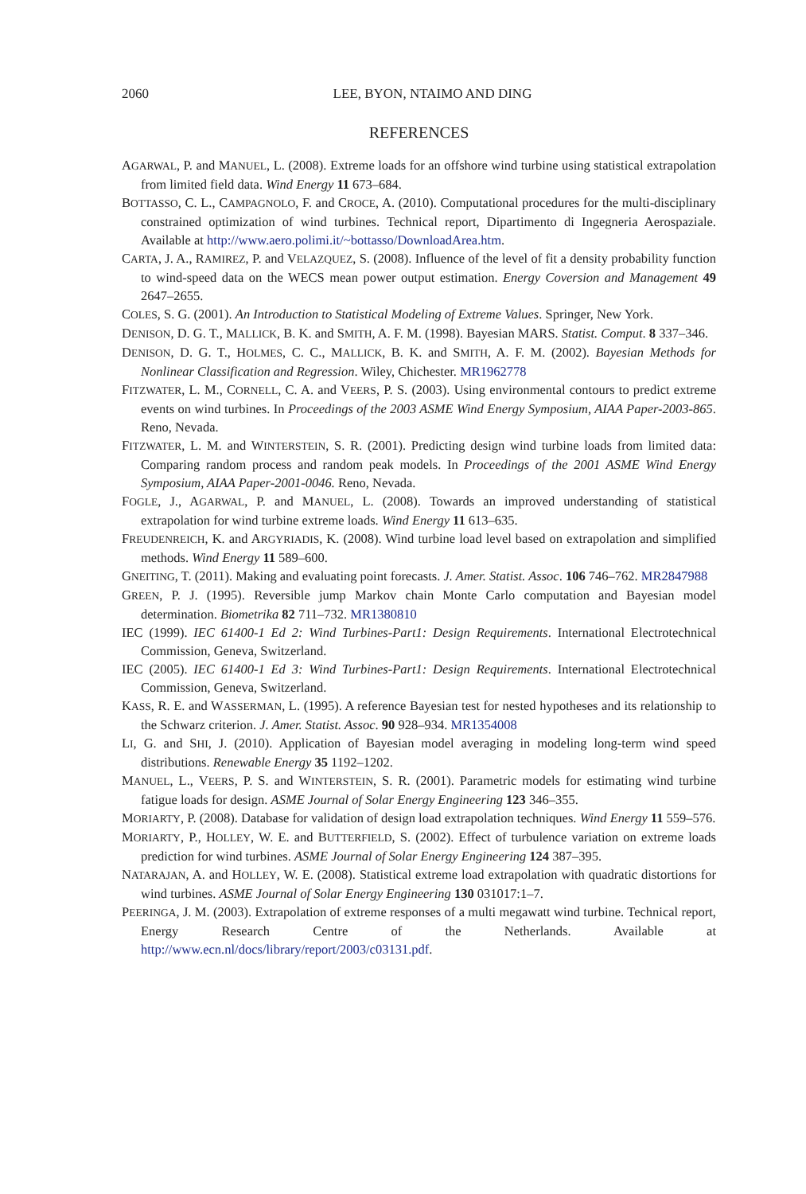2060
LEE, BYON, NTAIMO AND DING
REFERENCES
AGARWAL, P. and MANUEL, L. (2008). Extreme loads for an offshore wind turbine using statistical extrapolation from limited field data. Wind Energy 11 673–684.
BOTTASSO, C. L., CAMPAGNOLO, F. and CROCE, A. (2010). Computational procedures for the multi-disciplinary constrained optimization of wind turbines. Technical report, Dipartimento di Ingegneria Aerospaziale. Available at http://www.aero.polimi.it/~bottasso/DownloadArea.htm.
CARTA, J. A., RAMIREZ, P. and VELAZQUEZ, S. (2008). Influence of the level of fit a density probability function to wind-speed data on the WECS mean power output estimation. Energy Coversion and Management 49 2647–2655.
COLES, S. G. (2001). An Introduction to Statistical Modeling of Extreme Values. Springer, New York.
DENISON, D. G. T., MALLICK, B. K. and SMITH, A. F. M. (1998). Bayesian MARS. Statist. Comput. 8 337–346.
DENISON, D. G. T., HOLMES, C. C., MALLICK, B. K. and SMITH, A. F. M. (2002). Bayesian Methods for Nonlinear Classification and Regression. Wiley, Chichester. MR1962778
FITZWATER, L. M., CORNELL, C. A. and VEERS, P. S. (2003). Using environmental contours to predict extreme events on wind turbines. In Proceedings of the 2003 ASME Wind Energy Symposium, AIAA Paper-2003-865. Reno, Nevada.
FITZWATER, L. M. and WINTERSTEIN, S. R. (2001). Predicting design wind turbine loads from limited data: Comparing random process and random peak models. In Proceedings of the 2001 ASME Wind Energy Symposium, AIAA Paper-2001-0046. Reno, Nevada.
FOGLE, J., AGARWAL, P. and MANUEL, L. (2008). Towards an improved understanding of statistical extrapolation for wind turbine extreme loads. Wind Energy 11 613–635.
FREUDENREICH, K. and ARGYRIADIS, K. (2008). Wind turbine load level based on extrapolation and simplified methods. Wind Energy 11 589–600.
GNEITING, T. (2011). Making and evaluating point forecasts. J. Amer. Statist. Assoc. 106 746–762. MR2847988
GREEN, P. J. (1995). Reversible jump Markov chain Monte Carlo computation and Bayesian model determination. Biometrika 82 711–732. MR1380810
IEC (1999). IEC 61400-1 Ed 2: Wind Turbines-Part1: Design Requirements. International Electrotechnical Commission, Geneva, Switzerland.
IEC (2005). IEC 61400-1 Ed 3: Wind Turbines-Part1: Design Requirements. International Electrotechnical Commission, Geneva, Switzerland.
KASS, R. E. and WASSERMAN, L. (1995). A reference Bayesian test for nested hypotheses and its relationship to the Schwarz criterion. J. Amer. Statist. Assoc. 90 928–934. MR1354008
LI, G. and SHI, J. (2010). Application of Bayesian model averaging in modeling long-term wind speed distributions. Renewable Energy 35 1192–1202.
MANUEL, L., VEERS, P. S. and WINTERSTEIN, S. R. (2001). Parametric models for estimating wind turbine fatigue loads for design. ASME Journal of Solar Energy Engineering 123 346–355.
MORIARTY, P. (2008). Database for validation of design load extrapolation techniques. Wind Energy 11 559–576.
MORIARTY, P., HOLLEY, W. E. and BUTTERFIELD, S. (2002). Effect of turbulence variation on extreme loads prediction for wind turbines. ASME Journal of Solar Energy Engineering 124 387–395.
NATARAJAN, A. and HOLLEY, W. E. (2008). Statistical extreme load extrapolation with quadratic distortions for wind turbines. ASME Journal of Solar Energy Engineering 130 031017:1–7.
PEERINGA, J. M. (2003). Extrapolation of extreme responses of a multi megawatt wind turbine. Technical report, Energy Research Centre of the Netherlands. Available at http://www.ecn.nl/docs/library/report/2003/c03131.pdf.